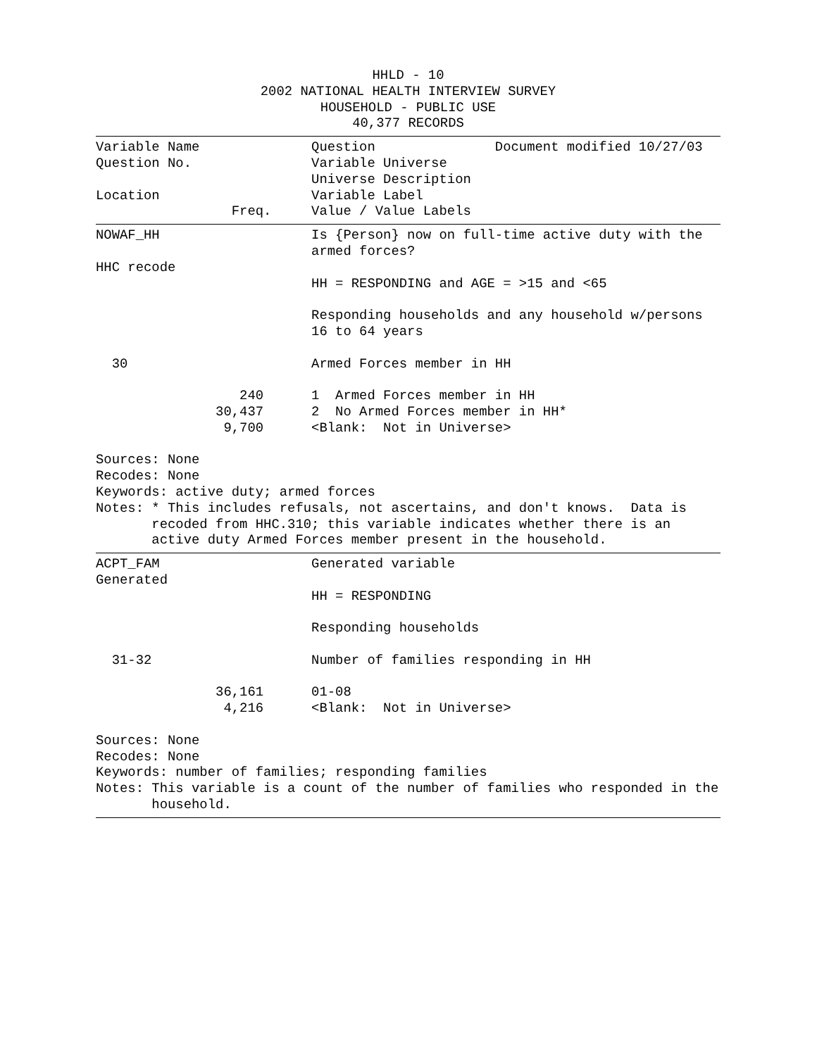HHLD - 10
2002 NATIONAL HEALTH INTERVIEW SURVEY
HOUSEHOLD - PUBLIC USE
40,377 RECORDS
Variable Name              Question               Document modified 10/27/03
Question No.               Variable Universe
                           Universe Description
Location                   Variable Label
                 Freq.     Value / Value Labels
NOWAF_HH                   Is {Person} now on full-time active duty with the
                           armed forces?
HHC recode
                           HH = RESPONDING and AGE = >15 and <65

                           Responding households and any household w/persons
                           16 to 64 years

  30                       Armed Forces member in HH

                  240      1  Armed Forces member in HH
               30,437      2  No Armed Forces member in HH*
                9,700      <Blank:  Not in Universe>

Sources: None
Recodes: None
Keywords: active duty; armed forces
Notes: * This includes refusals, not ascertains, and don't knows.  Data is
       recoded from HHC.310; this variable indicates whether there is an
       active duty Armed Forces member present in the household.
ACPT_FAM                   Generated variable
Generated
                           HH = RESPONDING

                           Responding households

  31-32                    Number of families responding in HH

               36,161      01-08
                4,216      <Blank:  Not in Universe>

Sources: None
Recodes: None
Keywords: number of families; responding families
Notes: This variable is a count of the number of families who responded in the
       household.